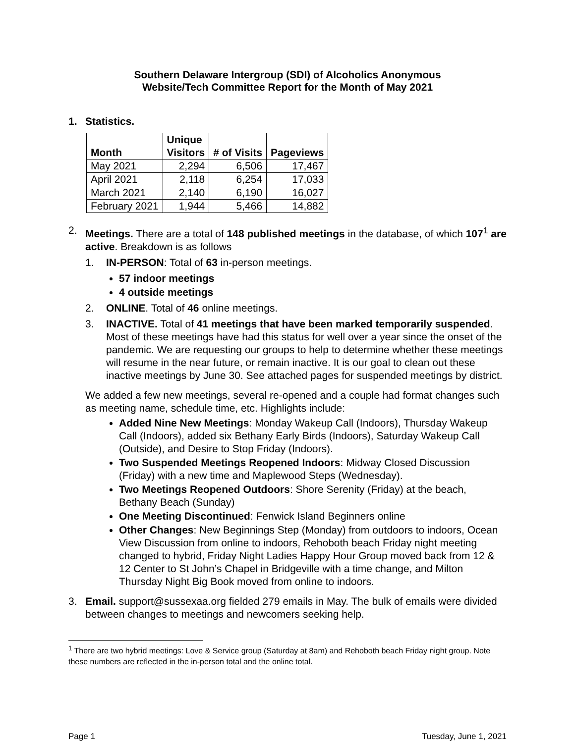Southern Delaware Intergroup (SDI) of Alcoholics Anonymous
Website/Tech Committee Report for the Month of May 2021
1. Statistics.
| Month | Unique Visitors | # of Visits | Pageviews |
| --- | --- | --- | --- |
| May 2021 | 2,294 | 6,506 | 17,467 |
| April 2021 | 2,118 | 6,254 | 17,033 |
| March 2021 | 2,140 | 6,190 | 16,027 |
| February 2021 | 1,944 | 5,466 | 14,882 |
2. Meetings. There are a total of 148 published meetings in the database, of which 107<sup>1</sup> are active. Breakdown is as follows
1. IN-PERSON: Total of 63 in-person meetings.
57 indoor meetings
4 outside meetings
2. ONLINE. Total of 46 online meetings.
3. INACTIVE. Total of 41 meetings that have been marked temporarily suspended. Most of these meetings have had this status for well over a year since the onset of the pandemic. We are requesting our groups to help to determine whether these meetings will resume in the near future, or remain inactive. It is our goal to clean out these inactive meetings by June 30. See attached pages for suspended meetings by district.
We added a few new meetings, several re-opened and a couple had format changes such as meeting name, schedule time, etc. Highlights include:
Added Nine New Meetings: Monday Wakeup Call (Indoors), Thursday Wakeup Call (Indoors), added six Bethany Early Birds (Indoors), Saturday Wakeup Call (Outside), and Desire to Stop Friday (Indoors).
Two Suspended Meetings Reopened Indoors: Midway Closed Discussion (Friday) with a new time and Maplewood Steps (Wednesday).
Two Meetings Reopened Outdoors: Shore Serenity (Friday) at the beach, Bethany Beach (Sunday)
One Meeting Discontinued: Fenwick Island Beginners online
Other Changes: New Beginnings Step (Monday) from outdoors to indoors, Ocean View Discussion from online to indoors, Rehoboth beach Friday night meeting changed to hybrid, Friday Night Ladies Happy Hour Group moved back from 12 & 12 Center to St John’s Chapel in Bridgeville with a time change, and Milton Thursday Night Big Book moved from online to indoors.
3. Email. support@sussexaa.org fielded 279 emails in May. The bulk of emails were divided between changes to meetings and newcomers seeking help.
<sup>1</sup> There are two hybrid meetings: Love & Service group (Saturday at 8am) and Rehoboth beach Friday night group. Note these numbers are reflected in the in-person total and the online total.
Page 1 Tuesday, June 1, 2021